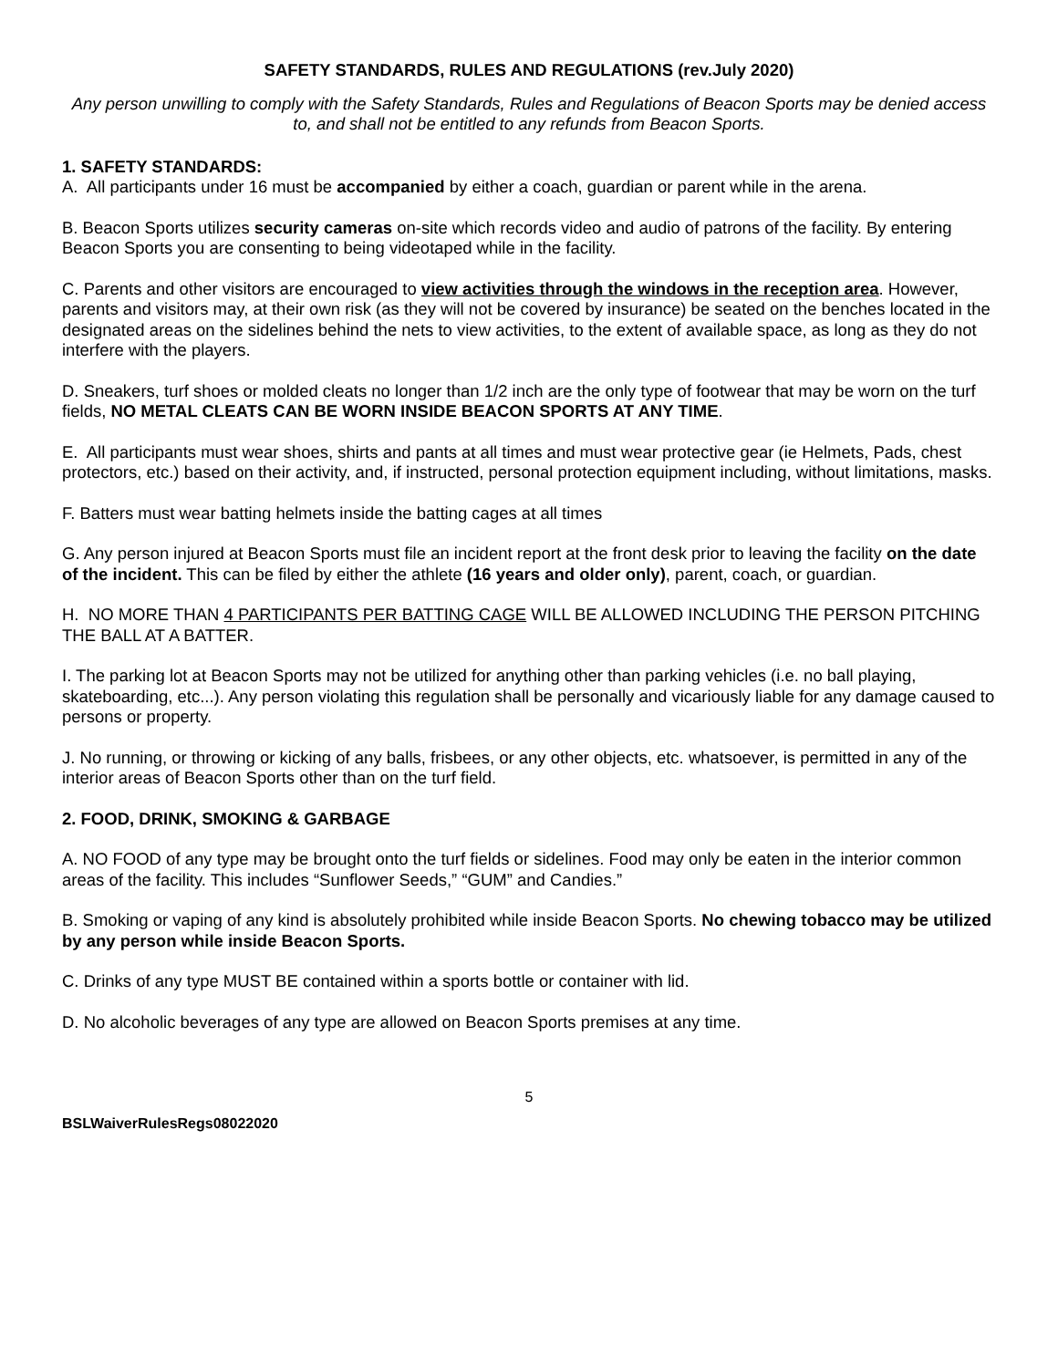SAFETY STANDARDS, RULES AND REGULATIONS (rev.July 2020)
Any person unwilling to comply with the Safety Standards, Rules and Regulations of Beacon Sports may be denied access to, and shall not be entitled to any refunds from Beacon Sports.
1. SAFETY STANDARDS:
A. All participants under 16 must be accompanied by either a coach, guardian or parent while in the arena.
B. Beacon Sports utilizes security cameras on-site which records video and audio of patrons of the facility. By entering Beacon Sports you are consenting to being videotaped while in the facility.
C. Parents and other visitors are encouraged to view activities through the windows in the reception area. However, parents and visitors may, at their own risk (as they will not be covered by insurance) be seated on the benches located in the designated areas on the sidelines behind the nets to view activities, to the extent of available space, as long as they do not interfere with the players.
D. Sneakers, turf shoes or molded cleats no longer than 1/2 inch are the only type of footwear that may be worn on the turf fields, NO METAL CLEATS CAN BE WORN INSIDE BEACON SPORTS AT ANY TIME.
E. All participants must wear shoes, shirts and pants at all times and must wear protective gear (ie Helmets, Pads, chest protectors, etc.) based on their activity, and, if instructed, personal protection equipment including, without limitations, masks.
F. Batters must wear batting helmets inside the batting cages at all times
G. Any person injured at Beacon Sports must file an incident report at the front desk prior to leaving the facility on the date of the incident. This can be filed by either the athlete (16 years and older only), parent, coach, or guardian.
H. NO MORE THAN 4 PARTICIPANTS PER BATTING CAGE WILL BE ALLOWED INCLUDING THE PERSON PITCHING THE BALL AT A BATTER.
I. The parking lot at Beacon Sports may not be utilized for anything other than parking vehicles (i.e. no ball playing, skateboarding, etc...). Any person violating this regulation shall be personally and vicariously liable for any damage caused to persons or property.
J. No running, or throwing or kicking of any balls, frisbees, or any other objects, etc. whatsoever, is permitted in any of the interior areas of Beacon Sports other than on the turf field.
2. FOOD, DRINK, SMOKING & GARBAGE
A. NO FOOD of any type may be brought onto the turf fields or sidelines. Food may only be eaten in the interior common areas of the facility. This includes “Sunflower Seeds,” “GUM” and Candies.”
B. Smoking or vaping of any kind is absolutely prohibited while inside Beacon Sports. No chewing tobacco may be utilized by any person while inside Beacon Sports.
C. Drinks of any type MUST BE contained within a sports bottle or container with lid.
D. No alcoholic beverages of any type are allowed on Beacon Sports premises at any time.
5
BSLWaiverRulesRegs08022020